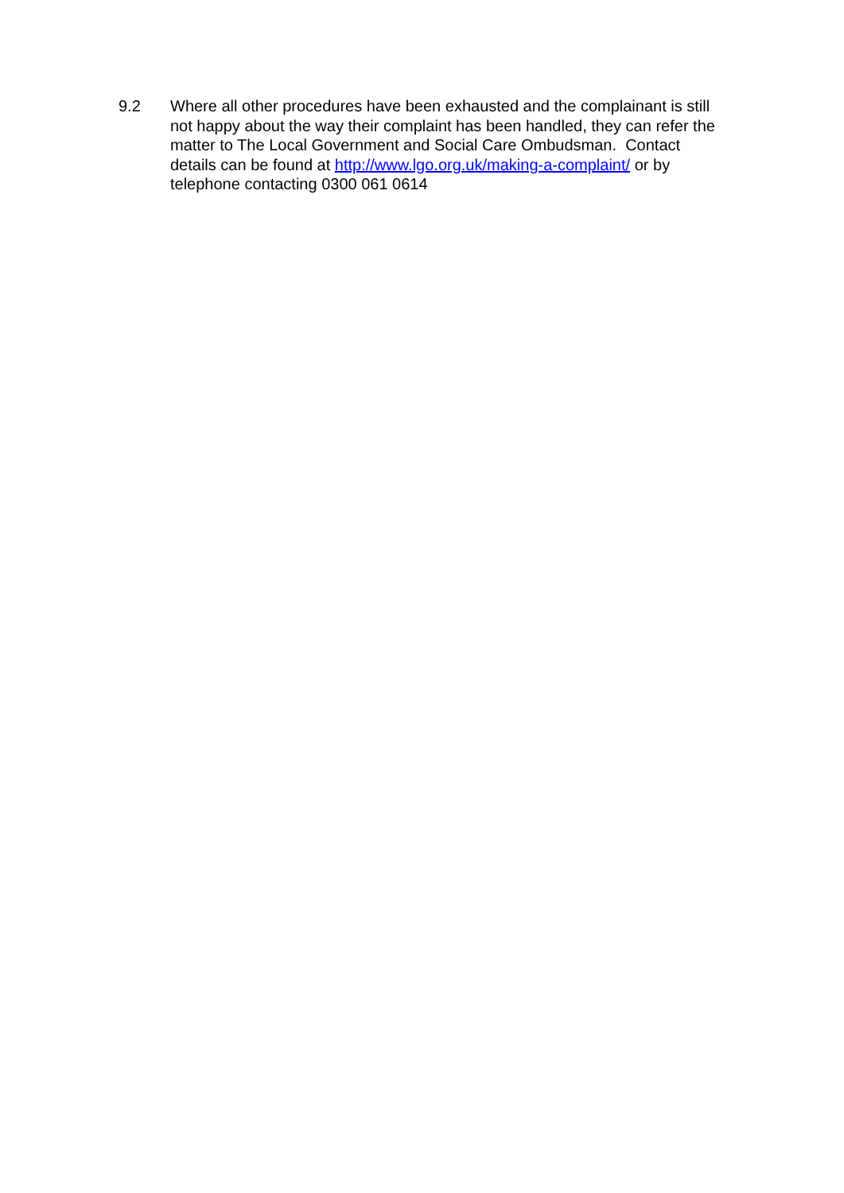9.2 Where all other procedures have been exhausted and the complainant is still not happy about the way their complaint has been handled, they can refer the matter to The Local Government and Social Care Ombudsman. Contact details can be found at http://www.lgo.org.uk/making-a-complaint/ or by telephone contacting 0300 061 0614